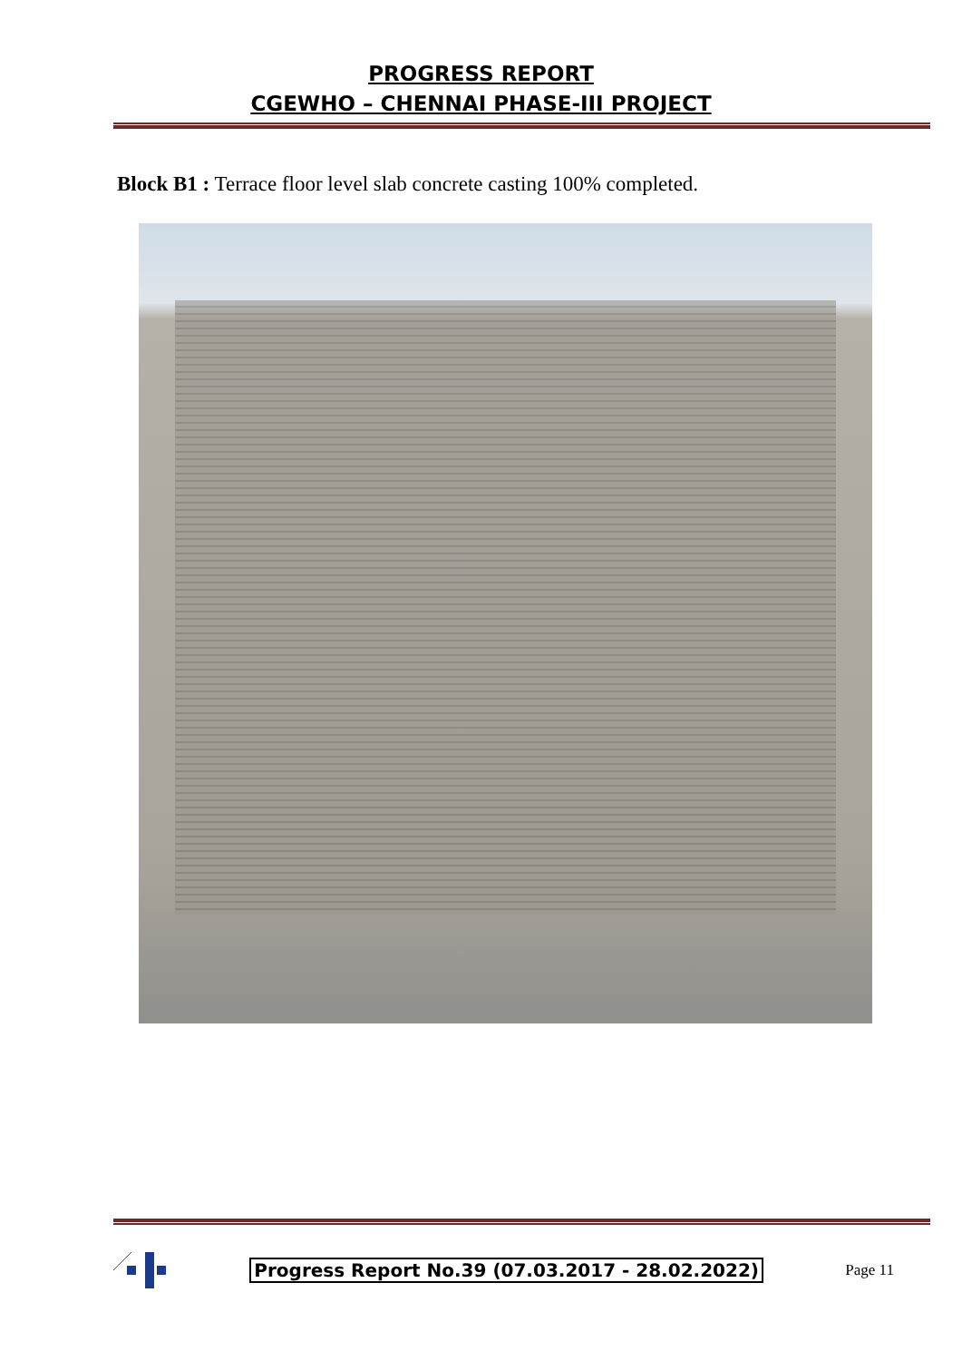PROGRESS REPORT
CGEWHO – CHENNAI PHASE-III PROJECT
Block B1 : Terrace floor level slab concrete casting 100% completed.
Progress Report No.39 (07.03.2017 - 28.02.2022)
Page 11